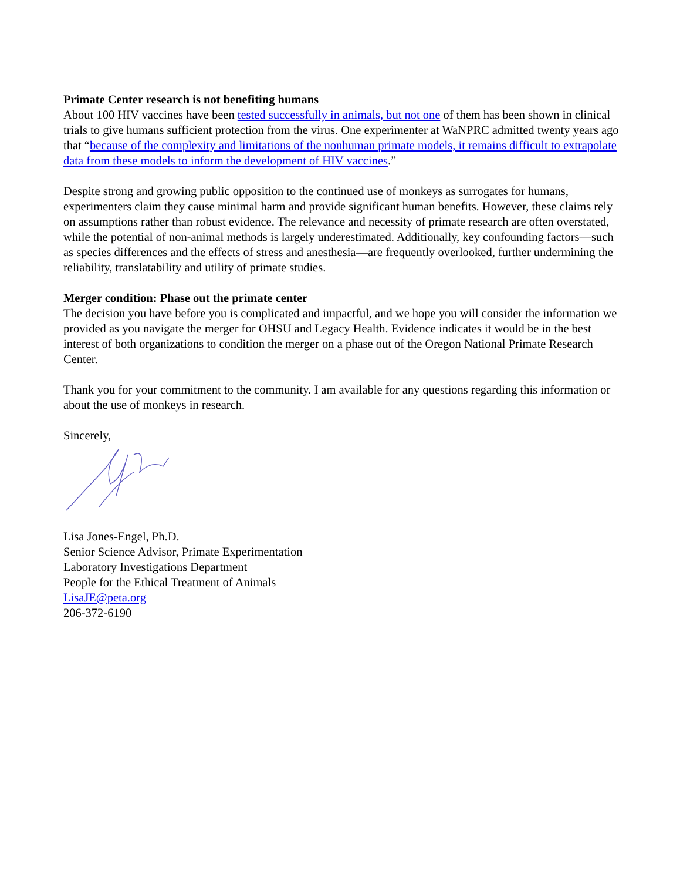Primate Center research is not benefiting humans
About 100 HIV vaccines have been tested successfully in animals, but not one of them has been shown in clinical trials to give humans sufficient protection from the virus. One experimenter at WaNPRC admitted twenty years ago that “because of the complexity and limitations of the nonhuman primate models, it remains difficult to extrapolate data from these models to inform the development of HIV vaccines.”
Despite strong and growing public opposition to the continued use of monkeys as surrogates for humans, experimenters claim they cause minimal harm and provide significant human benefits. However, these claims rely on assumptions rather than robust evidence. The relevance and necessity of primate research are often overstated, while the potential of non-animal methods is largely underestimated. Additionally, key confounding factors—such as species differences and the effects of stress and anesthesia—are frequently overlooked, further undermining the reliability, translatability and utility of primate studies.
Merger condition: Phase out the primate center
The decision you have before you is complicated and impactful, and we hope you will consider the information we provided as you navigate the merger for OHSU and Legacy Health. Evidence indicates it would be in the best interest of both organizations to condition the merger on a phase out of the Oregon National Primate Research Center.
Thank you for your commitment to the community. I am available for any questions regarding this information or about the use of monkeys in research.
Sincerely,
Lisa Jones-Engel, Ph.D.
Senior Science Advisor, Primate Experimentation
Laboratory Investigations Department
People for the Ethical Treatment of Animals
LisaJE@peta.org
206-372-6190